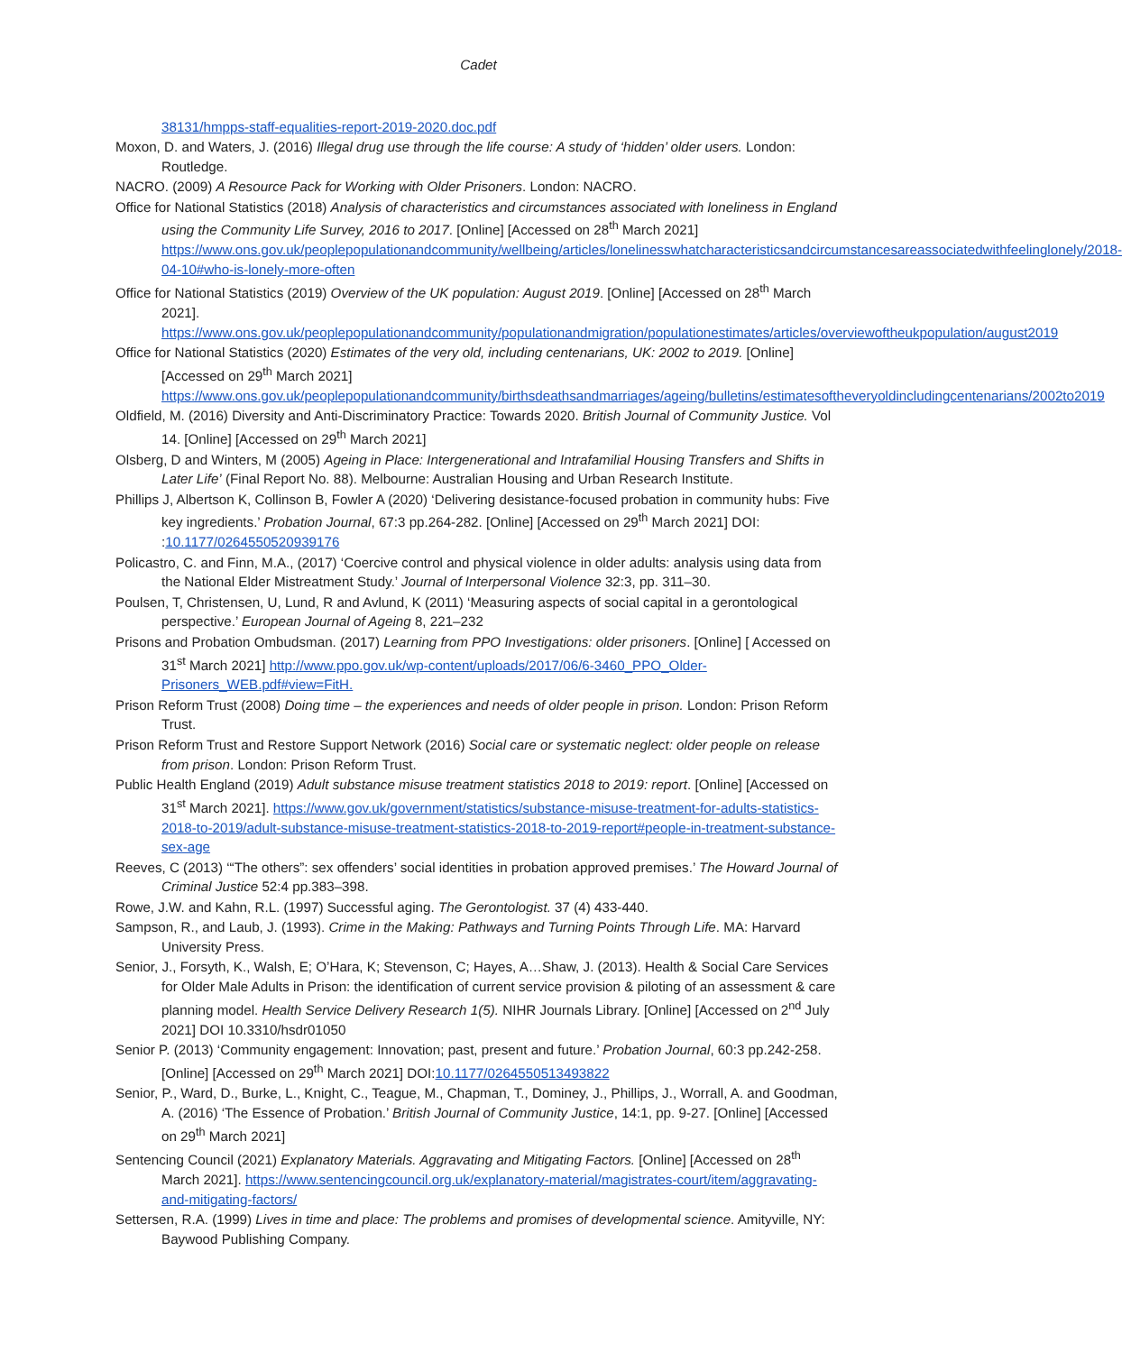Cadet
38131/hmpps-staff-equalities-report-2019-2020.doc.pdf
Moxon, D. and Waters, J. (2016) Illegal drug use through the life course: A study of ‘hidden’ older users. London: Routledge.
NACRO. (2009) A Resource Pack for Working with Older Prisoners. London: NACRO.
Office for National Statistics (2018) Analysis of characteristics and circumstances associated with loneliness in England using the Community Life Survey, 2016 to 2017. [Online] [Accessed on 28<sup>th</sup> March 2021] https://www.ons.gov.uk/peoplepopulationandcommunity/wellbeing/articles/lonelinesswhatcharacteristicsandcircumstancesareassociatedwithfeelinglonely/2018-04-10#who-is-lonely-more-often
Office for National Statistics (2019) Overview of the UK population: August 2019. [Online] [Accessed on 28<sup>th</sup> March 2021].
https://www.ons.gov.uk/peoplepopulationandcommunity/populationandmigration/populationestimates/articles/overviewoftheukpopulation/august2019
Office for National Statistics (2020) Estimates of the very old, including centenarians, UK: 2002 to 2019. [Online] [Accessed on 29<sup>th</sup> March 2021]
https://www.ons.gov.uk/peoplepopulationandcommunity/birthsdeathsandmarriages/ageing/bulletins/estimatesoftheveryoldincludingcentenarians/2002to2019
Oldfield, M. (2016) Diversity and Anti-Discriminatory Practice: Towards 2020. British Journal of Community Justice. Vol 14. [Online] [Accessed on 29<sup>th</sup> March 2021]
Olsberg, D and Winters, M (2005) Ageing in Place: Intergenerational and Intrafamilial Housing Transfers and Shifts in Later Life’ (Final Report No. 88). Melbourne: Australian Housing and Urban Research Institute.
Phillips J, Albertson K, Collinson B, Fowler A (2020) ‘Delivering desistance-focused probation in community hubs: Five key ingredients.’ Probation Journal, 67:3 pp.264-282. [Online] [Accessed on 29<sup>th</sup> March 2021] DOI: :10.1177/0264550520939176
Policastro, C. and Finn, M.A., (2017) ‘Coercive control and physical violence in older adults: analysis using data from the National Elder Mistreatment Study.’ Journal of Interpersonal Violence 32:3, pp. 311–30.
Poulsen, T, Christensen, U, Lund, R and Avlund, K (2011) ‘Measuring aspects of social capital in a gerontological perspective.’ European Journal of Ageing 8, 221–232
Prisons and Probation Ombudsman. (2017) Learning from PPO Investigations: older prisoners. [Online] [ Accessed on 31<sup>st</sup> March 2021] http://www.ppo.gov.uk/wp-content/uploads/2017/06/6-3460_PPO_Older-Prisoners_WEB.pdf#view=FitH.
Prison Reform Trust (2008) Doing time – the experiences and needs of older people in prison. London: Prison Reform Trust.
Prison Reform Trust and Restore Support Network (2016) Social care or systematic neglect: older people on release from prison. London: Prison Reform Trust.
Public Health England (2019) Adult substance misuse treatment statistics 2018 to 2019: report. [Online] [Accessed on 31<sup>st</sup> March 2021]. https://www.gov.uk/government/statistics/substance-misuse-treatment-for-adults-statistics-2018-to-2019/adult-substance-misuse-treatment-statistics-2018-to-2019-report#people-in-treatment-substance-sex-age
Reeves, C (2013) ‘“The others”: sex offenders’ social identities in probation approved premises.’ The Howard Journal of Criminal Justice 52:4 pp.383–398.
Rowe, J.W. and Kahn, R.L. (1997) Successful aging. The Gerontologist. 37 (4) 433-440.
Sampson, R., and Laub, J. (1993). Crime in the Making: Pathways and Turning Points Through Life. MA: Harvard University Press.
Senior, J., Forsyth, K., Walsh, E; O’Hara, K; Stevenson, C; Hayes, A…Shaw, J. (2013). Health & Social Care Services for Older Male Adults in Prison: the identification of current service provision & piloting of an assessment & care planning model. Health Service Delivery Research 1(5). NIHR Journals Library. [Online] [Accessed on 2<sup>nd</sup> July 2021] DOI 10.3310/hsdr01050
Senior P. (2013) ‘Community engagement: Innovation; past, present and future.’ Probation Journal, 60:3 pp.242-258. [Online] [Accessed on 29<sup>th</sup> March 2021] DOI:10.1177/0264550513493822
Senior, P., Ward, D., Burke, L., Knight, C., Teague, M., Chapman, T., Dominey, J., Phillips, J., Worrall, A. and Goodman, A. (2016) ‘The Essence of Probation.’ British Journal of Community Justice, 14:1, pp. 9-27. [Online] [Accessed on 29<sup>th</sup> March 2021]
Sentencing Council (2021) Explanatory Materials. Aggravating and Mitigating Factors. [Online] [Accessed on 28<sup>th</sup> March 2021]. https://www.sentencingcouncil.org.uk/explanatory-material/magistrates-court/item/aggravating-and-mitigating-factors/
Settersen, R.A. (1999) Lives in time and place: The problems and promises of developmental science. Amityville, NY: Baywood Publishing Company.